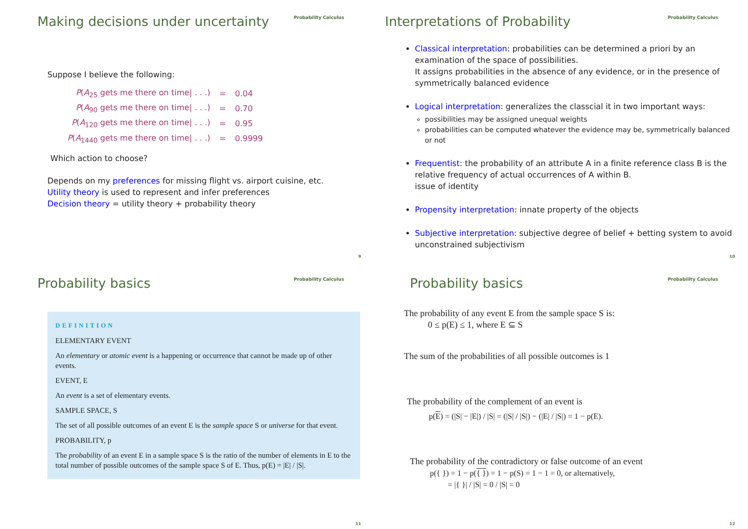Making decisions under uncertainty
Probability Calculus
Suppose I believe the following:
| P ( A<sub>25</sub> gets me there on time/ . . .) | = | 0.04 |
| P ( A<sub>90</sub> gets me there on time/ . . .) | = | 0.70 |
| P ( A<sub>120</sub> gets me there on time/ . . .) | = | 0.95 |
| P ( A<sub>1440</sub> gets me there on time/ . . .) | = | 0.9999 |
Which action to choose?
Depends on my preferences for missing flight vs. airport cuisine, etc.
Utility theory is used to represent and infer preferences
Decision theory = utility theory + probability theory
9
Interpretations of Probability
Probability Calculus
Classical interpretation: probabilities can be determined a priori by an examination of the space of possibilities.
It assigns probabilities in the absence of any evidence, or in the presence of symmetrically balanced evidence
Logical interpretation: generalizes the classcial it in two important ways:
possibilities may be assigned unequal weights
probabilities can be computed whatever the evidence may be, symmetrically balanced or not
Frequentist: the probability of an attribute A in a finite reference class B is the relative frequency of actual occurrences of A within B.
issue of identity
Propensity interpretation: innate property of the objects
Subjective interpretation: subjective degree of belief + betting system to avoid unconstrained subjectivism
10
Probability basics
Probability Calculus
DEFINITION
ELEMENTARY EVENT
An elementary or atomic event is a happening or occurrence that cannot be made up of other events.
EVENT, E
An event is a set of elementary events.
SAMPLE SPACE, S
The set of all possible outcomes of an event E is the sample space S or universe for that event.
PROBABILITY, p
The probability of an event E in a sample space S is the ratio of the number of elements in E to the total number of possible outcomes of the sample space S of E. Thus, p(E) = |E| / |S|.
11
Probability basics
Probability Calculus
The probability of any event E from the sample space S is:
0 ≤ p(E) ≤ 1, where E ⊆ S
The sum of the probabilities of all possible outcomes is 1
The probability of the complement of an event is
p(E) = (|S| − |E|) / |S| = (|S| / |S|) − (|E| / |S|) = 1 − p(E).
The probability of the contradictory or false outcome of an event
p({ }) = 1 − p({ }) = 1 − p(S) = 1 − 1 = 0, or alternatively,
= |{ }| / |S| = 0 / |S| = 0
12